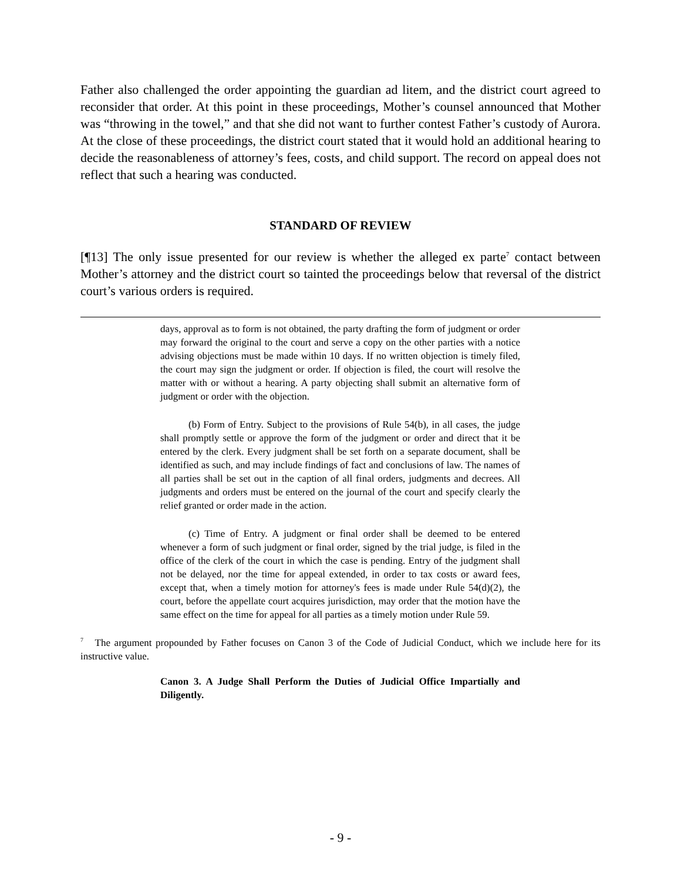Father also challenged the order appointing the guardian ad litem, and the district court agreed to reconsider that order. At this point in these proceedings, Mother’s counsel announced that Mother was “throwing in the towel,” and that she did not want to further contest Father’s custody of Aurora. At the close of these proceedings, the district court stated that it would hold an additional hearing to decide the reasonableness of attorney’s fees, costs, and child support. The record on appeal does not reflect that such a hearing was conducted.
STANDARD OF REVIEW
[¶13] The only issue presented for our review is whether the alleged ex parte<sup>7</sup> contact between Mother’s attorney and the district court so tainted the proceedings below that reversal of the district court’s various orders is required.
days, approval as to form is not obtained, the party drafting the form of judgment or order may forward the original to the court and serve a copy on the other parties with a notice advising objections must be made within 10 days. If no written objection is timely filed, the court may sign the judgment or order. If objection is filed, the court will resolve the matter with or without a hearing. A party objecting shall submit an alternative form of judgment or order with the objection.
(b) Form of Entry. Subject to the provisions of Rule 54(b), in all cases, the judge shall promptly settle or approve the form of the judgment or order and direct that it be entered by the clerk. Every judgment shall be set forth on a separate document, shall be identified as such, and may include findings of fact and conclusions of law. The names of all parties shall be set out in the caption of all final orders, judgments and decrees. All judgments and orders must be entered on the journal of the court and specify clearly the relief granted or order made in the action.
(c) Time of Entry. A judgment or final order shall be deemed to be entered whenever a form of such judgment or final order, signed by the trial judge, is filed in the office of the clerk of the court in which the case is pending. Entry of the judgment shall not be delayed, nor the time for appeal extended, in order to tax costs or award fees, except that, when a timely motion for attorney's fees is made under Rule 54(d)(2), the court, before the appellate court acquires jurisdiction, may order that the motion have the same effect on the time for appeal for all parties as a timely motion under Rule 59.
<sup>7</sup> The argument propounded by Father focuses on Canon 3 of the Code of Judicial Conduct, which we include here for its instructive value.
Canon 3. A Judge Shall Perform the Duties of Judicial Office Impartially and Diligently.
- 9 -